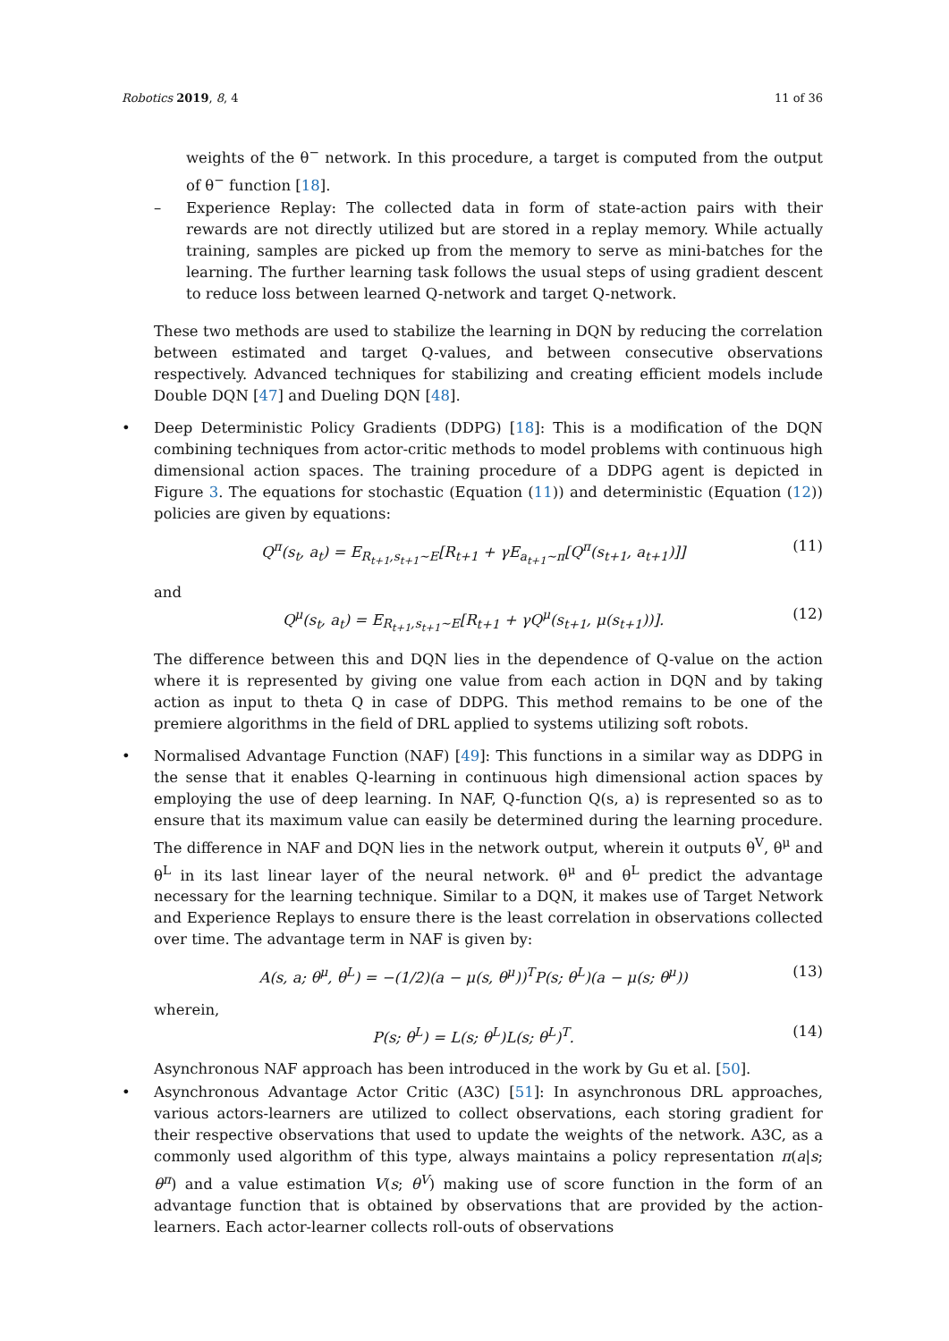Robotics 2019, 8, 4 11 of 36
weights of the θ<sup>−</sup> network. In this procedure, a target is computed from the output of θ<sup>−</sup> function [18].
– Experience Replay: The collected data in form of state-action pairs with their rewards are not directly utilized but are stored in a replay memory. While actually training, samples are picked up from the memory to serve as mini-batches for the learning. The further learning task follows the usual steps of using gradient descent to reduce loss between learned Q-network and target Q-network.
These two methods are used to stabilize the learning in DQN by reducing the correlation between estimated and target Q-values, and between consecutive observations respectively. Advanced techniques for stabilizing and creating efficient models include Double DQN [47] and Dueling DQN [48].
• Deep Deterministic Policy Gradients (DDPG) [18]: This is a modification of the DQN combining techniques from actor-critic methods to model problems with continuous high dimensional action spaces. The training procedure of a DDPG agent is depicted in Figure 3. The equations for stochastic (Equation (11)) and deterministic (Equation (12)) policies are given by equations:
Q<sup>π</sup>(s<sub>t</sub>, a<sub>t</sub>) = E<sub>R<sub>t+1</sub>,s<sub>t+1</sub>∼E</sub>[R<sub>t+1</sub> + γE<sub>a<sub>t+1</sub>∼π</sub>[Q<sup>π</sup>(s<sub>t+1</sub>, a<sub>t+1</sub>)]] (11)
and
Q<sup>μ</sup>(s<sub>t</sub>, a<sub>t</sub>) = E<sub>R<sub>t+1</sub>,s<sub>t+1</sub>∼E</sub>[R<sub>t+1</sub> + γQ<sup>μ</sup>(s<sub>t+1</sub>, μ(s<sub>t+1</sub>))]. (12)
The difference between this and DQN lies in the dependence of Q-value on the action where it is represented by giving one value from each action in DQN and by taking action as input to theta Q in case of DDPG. This method remains to be one of the premiere algorithms in the field of DRL applied to systems utilizing soft robots.
• Normalised Advantage Function (NAF) [49]: This functions in a similar way as DDPG in the sense that it enables Q-learning in continuous high dimensional action spaces by employing the use of deep learning. In NAF, Q-function Q(s, a) is represented so as to ensure that its maximum value can easily be determined during the learning procedure. The difference in NAF and DQN lies in the network output, wherein it outputs θ<sup>V</sup>, θ<sup>μ</sup> and θ<sup>L</sup> in its last linear layer of the neural network. θ<sup>μ</sup> and θ<sup>L</sup> predict the advantage necessary for the learning technique. Similar to a DQN, it makes use of Target Network and Experience Replays to ensure there is the least correlation in observations collected over time. The advantage term in NAF is given by:
A(s, a; θ<sup>μ</sup>, θ<sup>L</sup>) = −(1/2)(a − μ(s, θ<sup>μ</sup>))<sup>T</sup>P(s; θ<sup>L</sup>)(a − μ(s; θ<sup>μ</sup>)) (13)
wherein,
P(s; θ<sup>L</sup>) = L(s; θ<sup>L</sup>)L(s; θ<sup>L</sup>)<sup>T</sup>. (14)
Asynchronous NAF approach has been introduced in the work by Gu et al. [50].
• Asynchronous Advantage Actor Critic (A3C) [51]: In asynchronous DRL approaches, various actors-learners are utilized to collect observations, each storing gradient for their respective observations that used to update the weights of the network. A3C, as a commonly used algorithm of this type, always maintains a policy representation π(a|s; θ<sup>π</sup>) and a value estimation V(s; θ<sup>V</sup>) making use of score function in the form of an advantage function that is obtained by observations that are provided by the action-learners. Each actor-learner collects roll-outs of observations